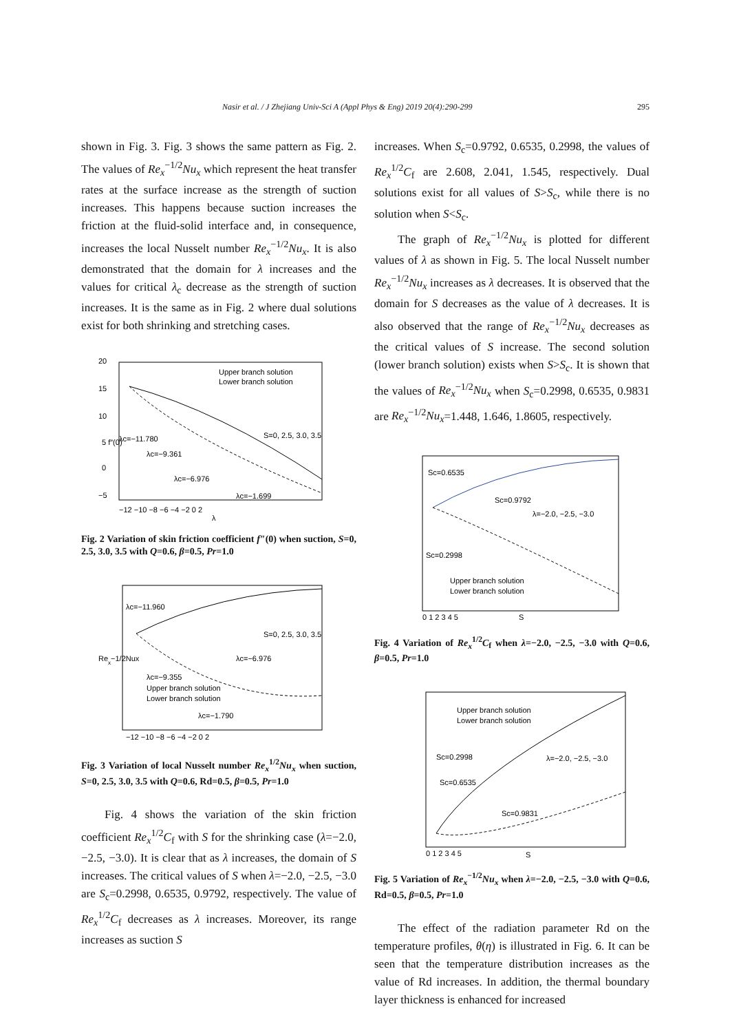Nasir et al. / J Zhejiang Univ-Sci A (Appl Phys & Eng) 2019 20(4):290-299 295
shown in Fig. 3. Fig. 3 shows the same pattern as Fig. 2. The values of Re<sub>x</sub><sup>−1/2</sup>Nu<sub>x</sub> which represent the heat transfer rates at the surface increase as the strength of suction increases. This happens because suction increases the friction at the fluid-solid interface and, in consequence, increases the local Nusselt number Re<sub>x</sub><sup>−1/2</sup>Nu<sub>x</sub>. It is also demonstrated that the domain for λ increases and the values for critical λ<sub>c</sub> decrease as the strength of suction increases. It is the same as in Fig. 2 where dual solutions exist for both shrinking and stretching cases.
Upper branch solution
Lower branch solution
λc=−11.780
λc=−9.361
λc=−6.976
λc=−1.699
S=0, 2.5, 3.0, 3.5
−12 −10 −8 −6 −4 −2 0 2
λ
20
15
10
5 f″(0)
0
−5
Fig. 2 Variation of skin friction coefficient f″(0) when suction, S=0, 2.5, 3.0, 3.5 with Q=0.6, β=0.5, Pr=1.0
λc=−11.960
S=0, 2.5, 3.0, 3.5
λc=−6.976
λc=−9.355
Upper branch solution
Lower branch solution
λc=−1.790
Rex−1/2Nux
−12 −10 −8 −6 −4 −2 0 2
Fig. 3 Variation of local Nusselt number Re<sub>x</sub><sup>1/2</sup>Nu<sub>x</sub> when suction, S=0, 2.5, 3.0, 3.5 with Q=0.6, Rd=0.5, β=0.5, Pr=1.0
Fig. 4 shows the variation of the skin friction coefficient Re<sub>x</sub><sup>1/2</sup>C<sub>f</sub> with S for the shrinking case (λ=−2.0, −2.5, −3.0). It is clear that as λ increases, the domain of S increases. The critical values of S when λ=−2.0, −2.5, −3.0 are S<sub>c</sub>=0.2998, 0.6535, 0.9792, respectively. The value of Re<sub>x</sub><sup>1/2</sup>C<sub>f</sub> decreases as λ increases. Moreover, its range increases as suction S
increases. When S<sub>c</sub>=0.9792, 0.6535, 0.2998, the values of Re<sub>x</sub><sup>1/2</sup>C<sub>f</sub> are 2.608, 2.041, 1.545, respectively. Dual solutions exist for all values of S>S<sub>c</sub>, while there is no solution when S<S<sub>c</sub>.
The graph of Re<sub>x</sub><sup>−1/2</sup>Nu<sub>x</sub> is plotted for different values of λ as shown in Fig. 5. The local Nusselt number Re<sub>x</sub><sup>−1/2</sup>Nu<sub>x</sub> increases as λ decreases. It is observed that the domain for S decreases as the value of λ decreases. It is also observed that the range of Re<sub>x</sub><sup>−1/2</sup>Nu<sub>x</sub> decreases as the critical values of S increase. The second solution (lower branch solution) exists when S>S<sub>c</sub>. It is shown that the values of Re<sub>x</sub><sup>−1/2</sup>Nu<sub>x</sub> when S<sub>c</sub>=0.2998, 0.6535, 0.9831 are Re<sub>x</sub><sup>−1/2</sup>Nu<sub>x</sub>=1.448, 1.646, 1.8605, respectively.
Sc=0.6535
Sc=0.9792
λ=−2.0, −2.5, −3.0
Sc=0.2998
Upper branch solution
Lower branch solution
0 1 2 3 4 5
S
Fig. 4 Variation of Re<sub>x</sub><sup>1/2</sup>C<sub>f</sub> when λ=−2.0, −2.5, −3.0 with Q=0.6, β=0.5, Pr=1.0
Upper branch solution
Lower branch solution
Sc=0.2998
Sc=0.6535
λ=−2.0, −2.5, −3.0
Sc=0.9831
0 1 2 3 4 5
S
Fig. 5 Variation of Re<sub>x</sub><sup>−1/2</sup>Nu<sub>x</sub> when λ=−2.0, −2.5, −3.0 with Q=0.6, Rd=0.5, β=0.5, Pr=1.0
The effect of the radiation parameter Rd on the temperature profiles, θ(η) is illustrated in Fig. 6. It can be seen that the temperature distribution increases as the value of Rd increases. In addition, the thermal boundary layer thickness is enhanced for increased